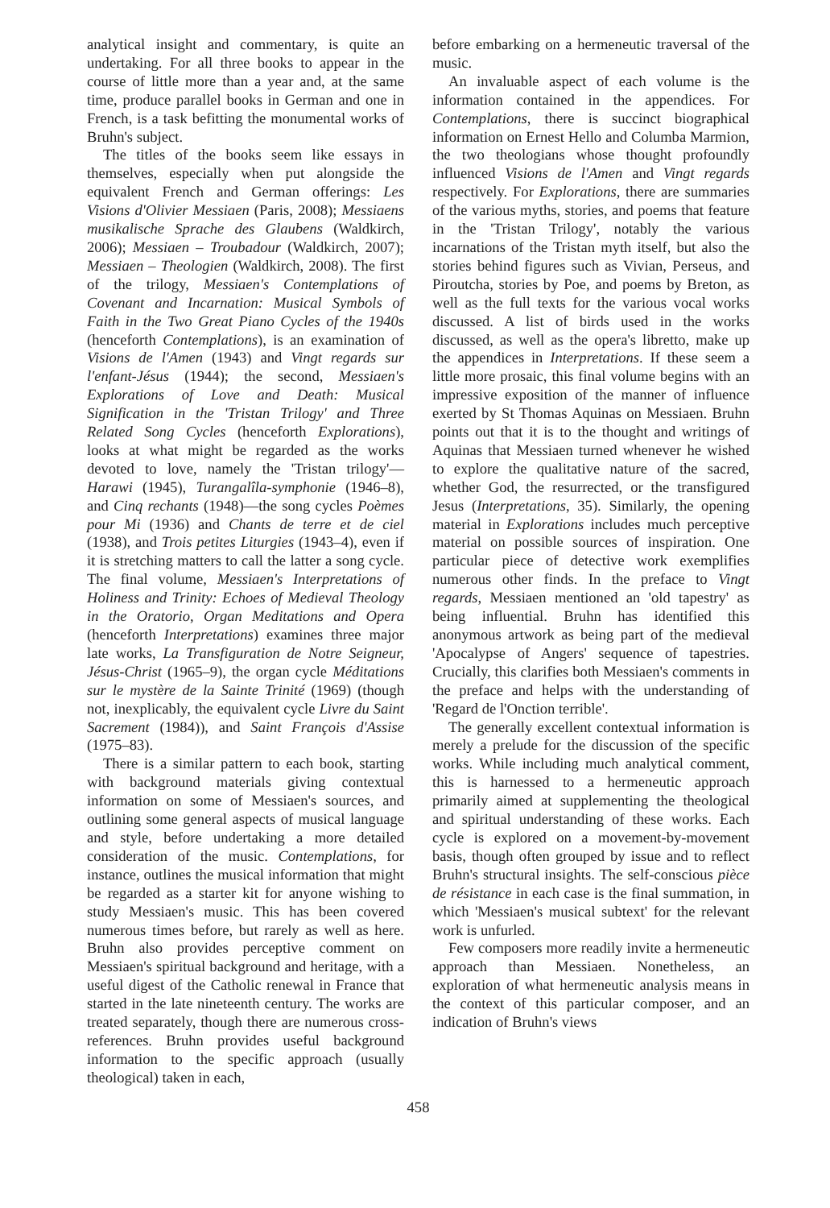analytical insight and commentary, is quite an undertaking. For all three books to appear in the course of little more than a year and, at the same time, produce parallel books in German and one in French, is a task befitting the monumental works of Bruhn's subject.
The titles of the books seem like essays in themselves, especially when put alongside the equivalent French and German offerings: Les Visions d'Olivier Messiaen (Paris, 2008); Messiaens musikalische Sprache des Glaubens (Waldkirch, 2006); Messiaen – Troubadour (Waldkirch, 2007); Messiaen – Theologien (Waldkirch, 2008). The first of the trilogy, Messiaen's Contemplations of Covenant and Incarnation: Musical Symbols of Faith in the Two Great Piano Cycles of the 1940s (henceforth Contemplations), is an examination of Visions de l'Amen (1943) and Vingt regards sur l'enfant-Jésus (1944); the second, Messiaen's Explorations of Love and Death: Musical Signification in the 'Tristan Trilogy' and Three Related Song Cycles (henceforth Explorations), looks at what might be regarded as the works devoted to love, namely the 'Tristan trilogy'—Harawi (1945), Turangalîla-symphonie (1946–8), and Cinq rechants (1948)—the song cycles Poèmes pour Mi (1936) and Chants de terre et de ciel (1938), and Trois petites Liturgies (1943–4), even if it is stretching matters to call the latter a song cycle. The final volume, Messiaen's Interpretations of Holiness and Trinity: Echoes of Medieval Theology in the Oratorio, Organ Meditations and Opera (henceforth Interpretations) examines three major late works, La Transfiguration de Notre Seigneur, Jésus-Christ (1965–9), the organ cycle Méditations sur le mystère de la Sainte Trinité (1969) (though not, inexplicably, the equivalent cycle Livre du Saint Sacrement (1984)), and Saint François d'Assise (1975–83).
There is a similar pattern to each book, starting with background materials giving contextual information on some of Messiaen's sources, and outlining some general aspects of musical language and style, before undertaking a more detailed consideration of the music. Contemplations, for instance, outlines the musical information that might be regarded as a starter kit for anyone wishing to study Messiaen's music. This has been covered numerous times before, but rarely as well as here. Bruhn also provides perceptive comment on Messiaen's spiritual background and heritage, with a useful digest of the Catholic renewal in France that started in the late nineteenth century. The works are treated separately, though there are numerous cross-references. Bruhn provides useful background information to the specific approach (usually theological) taken in each,
before embarking on a hermeneutic traversal of the music.
An invaluable aspect of each volume is the information contained in the appendices. For Contemplations, there is succinct biographical information on Ernest Hello and Columba Marmion, the two theologians whose thought profoundly influenced Visions de l'Amen and Vingt regards respectively. For Explorations, there are summaries of the various myths, stories, and poems that feature in the 'Tristan Trilogy', notably the various incarnations of the Tristan myth itself, but also the stories behind figures such as Vivian, Perseus, and Piroutcha, stories by Poe, and poems by Breton, as well as the full texts for the various vocal works discussed. A list of birds used in the works discussed, as well as the opera's libretto, make up the appendices in Interpretations. If these seem a little more prosaic, this final volume begins with an impressive exposition of the manner of influence exerted by St Thomas Aquinas on Messiaen. Bruhn points out that it is to the thought and writings of Aquinas that Messiaen turned whenever he wished to explore the qualitative nature of the sacred, whether God, the resurrected, or the transfigured Jesus (Interpretations, 35). Similarly, the opening material in Explorations includes much perceptive material on possible sources of inspiration. One particular piece of detective work exemplifies numerous other finds. In the preface to Vingt regards, Messiaen mentioned an 'old tapestry' as being influential. Bruhn has identified this anonymous artwork as being part of the medieval 'Apocalypse of Angers' sequence of tapestries. Crucially, this clarifies both Messiaen's comments in the preface and helps with the understanding of 'Regard de l'Onction terrible'.
The generally excellent contextual information is merely a prelude for the discussion of the specific works. While including much analytical comment, this is harnessed to a hermeneutic approach primarily aimed at supplementing the theological and spiritual understanding of these works. Each cycle is explored on a movement-by-movement basis, though often grouped by issue and to reflect Bruhn's structural insights. The self-conscious pièce de résistance in each case is the final summation, in which 'Messiaen's musical subtext' for the relevant work is unfurled.
Few composers more readily invite a hermeneutic approach than Messiaen. Nonetheless, an exploration of what hermeneutic analysis means in the context of this particular composer, and an indication of Bruhn's views
458